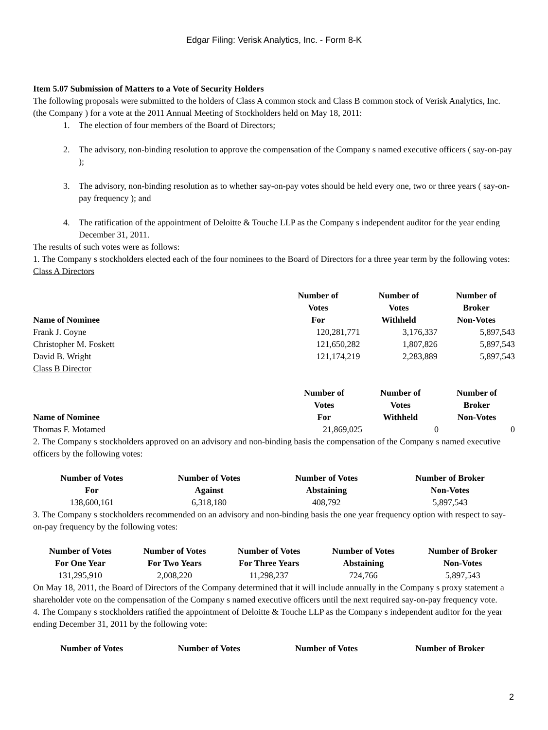Edgar Filing: Verisk Analytics, Inc. - Form 8-K
Item 5.07 Submission of Matters to a Vote of Security Holders
The following proposals were submitted to the holders of Class A common stock and Class B common stock of Verisk Analytics, Inc. (the Company ) for a vote at the 2011 Annual Meeting of Stockholders held on May 18, 2011:
1. The election of four members of the Board of Directors;
2. The advisory, non-binding resolution to approve the compensation of the Company s named executive officers ( say-on-pay );
3. The advisory, non-binding resolution as to whether say-on-pay votes should be held every one, two or three years ( say-on-pay frequency ); and
4. The ratification of the appointment of Deloitte & Touche LLP as the Company s independent auditor for the year ending December 31, 2011.
The results of such votes were as follows:
1. The Company s stockholders elected each of the four nominees to the Board of Directors for a three year term by the following votes:
Class A Directors
| Name of Nominee | Number of Votes For | Number of Votes Withheld | Number of Broker Non-Votes |
| --- | --- | --- | --- |
| Frank J. Coyne | 120,281,771 | 3,176,337 | 5,897,543 |
| Christopher M. Foskett | 121,650,282 | 1,807,826 | 5,897,543 |
| David B. Wright | 121,174,219 | 2,283,889 | 5,897,543 |
Class B Director
| Name of Nominee | Number of Votes For | Number of Votes Withheld | Number of Broker Non-Votes |
| --- | --- | --- | --- |
| Thomas F. Motamed | 21,869,025 | 0 | 0 |
2. The Company s stockholders approved on an advisory and non-binding basis the compensation of the Company s named executive officers by the following votes:
| Number of Votes For | Number of Votes Against | Number of Votes Abstaining | Number of Broker Non-Votes |
| --- | --- | --- | --- |
| 138,600,161 | 6,318,180 | 408,792 | 5,897,543 |
3. The Company s stockholders recommended on an advisory and non-binding basis the one year frequency option with respect to say-on-pay frequency by the following votes:
| Number of Votes For One Year | Number of Votes For Two Years | Number of Votes For Three Years | Number of Votes Abstaining | Number of Broker Non-Votes |
| --- | --- | --- | --- | --- |
| 131,295,910 | 2,008,220 | 11,298,237 | 724,766 | 5,897,543 |
On May 18, 2011, the Board of Directors of the Company determined that it will include annually in the Company s proxy statement a shareholder vote on the compensation of the Company s named executive officers until the next required say-on-pay frequency vote.
4. The Company s stockholders ratified the appointment of Deloitte & Touche LLP as the Company s independent auditor for the year ending December 31, 2011 by the following vote:
| Number of Votes | Number of Votes | Number of Votes | Number of Broker |
| --- | --- | --- | --- |
2